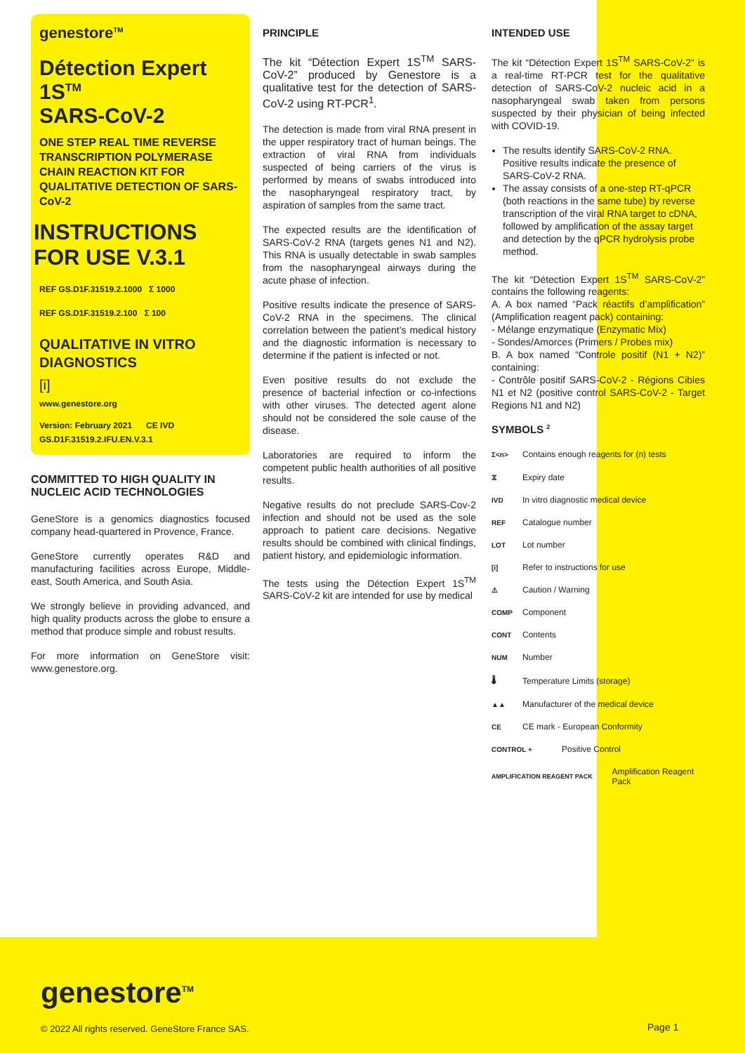genestore<sup>TM</sup>
Détection Expert 1S<sup>TM</sup>
SARS-CoV-2
ONE STEP REAL TIME REVERSE TRANSCRIPTION POLYMERASE CHAIN REACTION KIT FOR QUALITATIVE DETECTION OF SARS-CoV-2
INSTRUCTIONS FOR USE V.3.1
REF GS.D1F.31519.2.1000 Σ 1000
REF GS.D1F.31519.2.100 Σ 100
QUALITATIVE IN VITRO DIAGNOSTICS
[i]
www.genestore.org
Version: February 2021 CE IVD
GS.D1F.31519.2.IFU.EN.V.3.1
COMMITTED TO HIGH QUALITY IN NUCLEIC ACID TECHNOLOGIES
GeneStore is a genomics diagnostics focused company head-quartered in Provence, France.
GeneStore currently operates R&D and manufacturing facilities across Europe, Middle-east, South America, and South Asia.
We strongly believe in providing advanced, and high quality products across the globe to ensure a method that produce simple and robust results.
For more information on GeneStore visit: www.genestore.org.
PRINCIPLE
The kit “Détection Expert 1S<sup>TM</sup> SARS-CoV-2” produced by Genestore is a qualitative test for the detection of SARS-CoV-2 using RT-PCR<sup>1</sup>.
The detection is made from viral RNA present in the upper respiratory tract of human beings. The extraction of viral RNA from individuals suspected of being carriers of the virus is performed by means of swabs introduced into the nasopharyngeal respiratory tract, by aspiration of samples from the same tract.
The expected results are the identification of SARS-CoV-2 RNA (targets genes N1 and N2). This RNA is usually detectable in swab samples from the nasopharyngeal airways during the acute phase of infection.
Positive results indicate the presence of SARS-CoV-2 RNA in the specimens. The clinical correlation between the patient’s medical history and the diagnostic information is necessary to determine if the patient is infected or not.
Even positive results do not exclude the presence of bacterial infection or co-infections with other viruses. The detected agent alone should not be considered the sole cause of the disease.
Laboratories are required to inform the competent public health authorities of all positive results.
Negative results do not preclude SARS-Cov-2 infection and should not be used as the sole approach to patient care decisions. Negative results should be combined with clinical findings, patient history, and epidemiologic information.
The tests using the Détection Expert 1S<sup>TM</sup> SARS-CoV-2 kit are intended for use by medical
INTENDED USE
The kit “Détection Expert 1S<sup>TM</sup> SARS-CoV-2” is a real-time RT-PCR test for the qualitative detection of SARS-CoV-2 nucleic acid in a nasopharyngeal swab taken from persons suspected by their physician of being infected with COVID-19.
The results identify SARS-CoV-2 RNA. Positive results indicate the presence of SARS-CoV-2 RNA.
The assay consists of a one-step RT-qPCR (both reactions in the same tube) by reverse transcription of the viral RNA target to cDNA, followed by amplification of the assay target and detection by the qPCR hydrolysis probe method.
The kit “Détection Expert 1S<sup>TM</sup> SARS-CoV-2” contains the following reagents:
A. A box named “Pack réactifs d’amplification” (Amplification reagent pack) containing:
- Mélange enzymatique (Enzymatic Mix)
- Sondes/Amorces (Primers / Probes mix)
B. A box named “Controle positif (N1 + N2)” containing:
- Contrôle positif SARS-CoV-2 - Régions Cibles N1 et N2 (positive control SARS-CoV-2 - Target Regions N1 and N2)
SYMBOLS <sup>2</sup>
Σ<n> Contains enough reagents for (n) tests
⧖ Expiry date
IVD In vitro diagnostic medical device
REF Catalogue number
LOT Lot number
[i] Refer to instructions for use
⚠ Caution / Warning
COMP Component
CONT Contents
NUM Number
🌡 Temperature Limits (storage)
▲▲ Manufacturer of the medical device
CE CE mark - European Conformity
CONTROL + Positive Control
AMPLIFICATION REAGENT PACK Amplification Reagent Pack
genestore<sup>TM</sup>
© 2022 All rights reserved. GeneStore France SAS.
Page 1